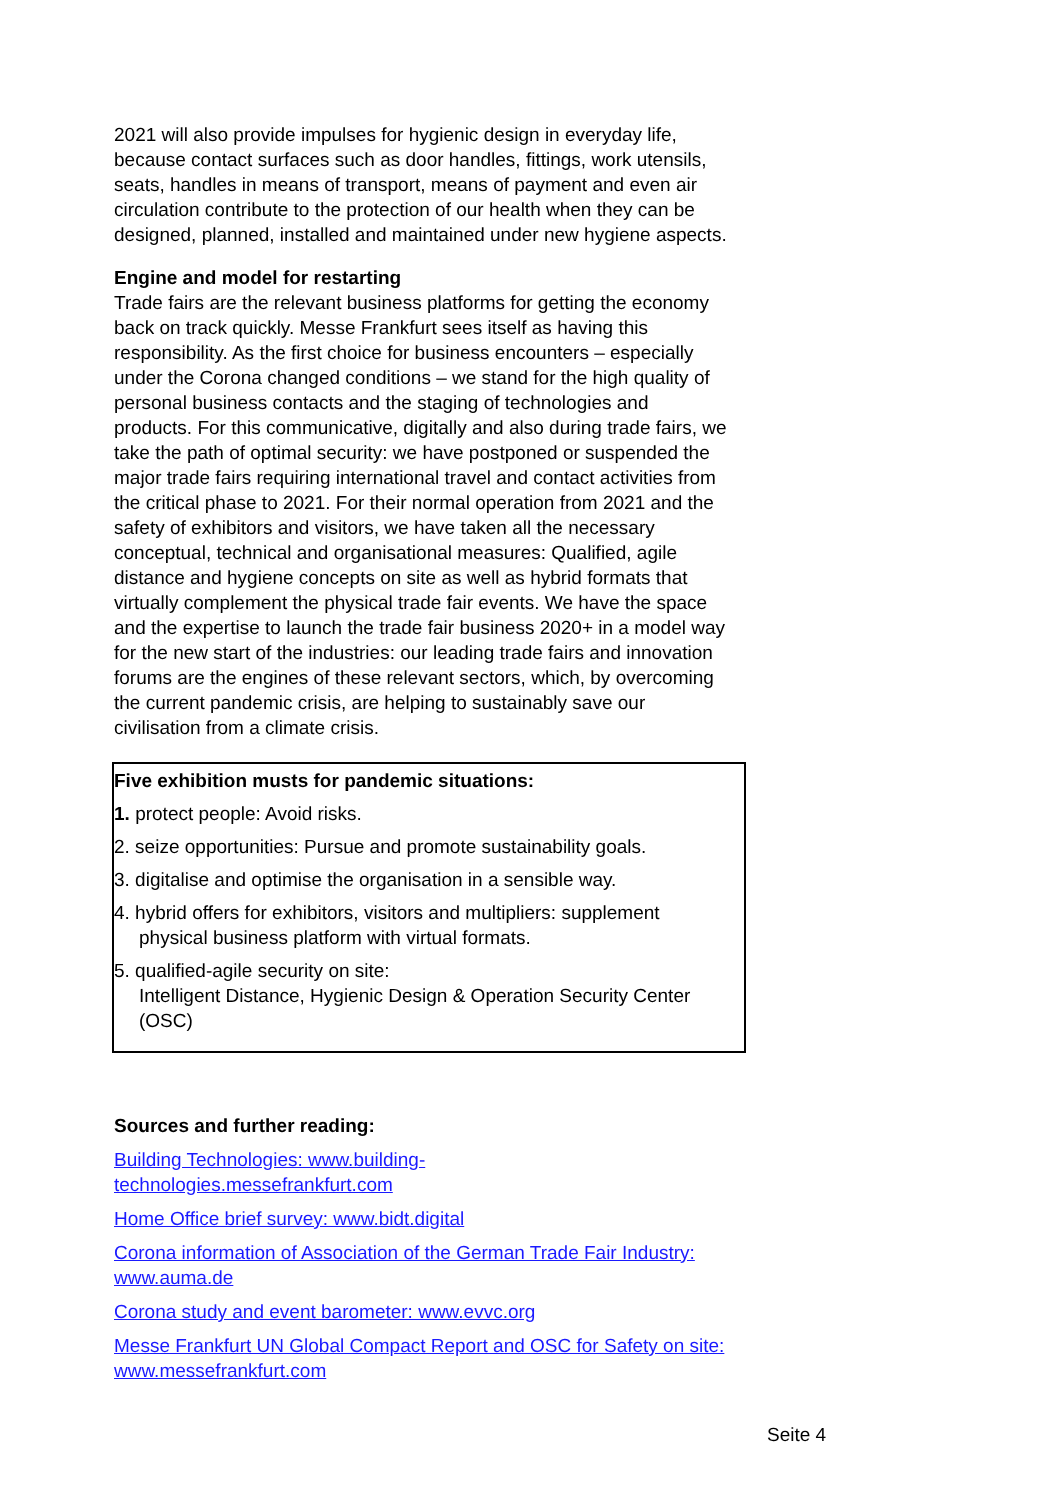2021 will also provide impulses for hygienic design in everyday life, because contact surfaces such as door handles, fittings, work utensils, seats, handles in means of transport, means of payment and even air circulation contribute to the protection of our health when they can be designed, planned, installed and maintained under new hygiene aspects.
Engine and model for restarting
Trade fairs are the relevant business platforms for getting the economy back on track quickly. Messe Frankfurt sees itself as having this responsibility. As the first choice for business encounters – especially under the Corona changed conditions – we stand for the high quality of personal business contacts and the staging of technologies and products. For this communicative, digitally and also during trade fairs, we take the path of optimal security: we have postponed or suspended the major trade fairs requiring international travel and contact activities from the critical phase to 2021. For their normal operation from 2021 and the safety of exhibitors and visitors, we have taken all the necessary conceptual, technical and organisational measures: Qualified, agile distance and hygiene concepts on site as well as hybrid formats that virtually complement the physical trade fair events. We have the space and the expertise to launch the trade fair business 2020+ in a model way for the new start of the industries: our leading trade fairs and innovation forums are the engines of these relevant sectors, which, by overcoming the current pandemic crisis, are helping to sustainably save our civilisation from a climate crisis.
Five exhibition musts for pandemic situations:
1. protect people: Avoid risks.
2. seize opportunities: Pursue and promote sustainability goals.
3. digitalise and optimise the organisation in a sensible way.
4. hybrid offers for exhibitors, visitors and multipliers: supplement
physical business platform with virtual formats.
5. qualified-agile security on site:
Intelligent Distance, Hygienic Design & Operation Security Center
(OSC)
Sources and further reading:
Building Technologies: www.building-
technologies.messefrankfurt.com
Home Office brief survey: www.bidt.digital
Corona information of Association of the German Trade Fair Industry: www.auma.de
Corona study and event barometer: www.evvc.org
Messe Frankfurt UN Global Compact Report and OSC for Safety on site: www.messefrankfurt.com
Seite 4